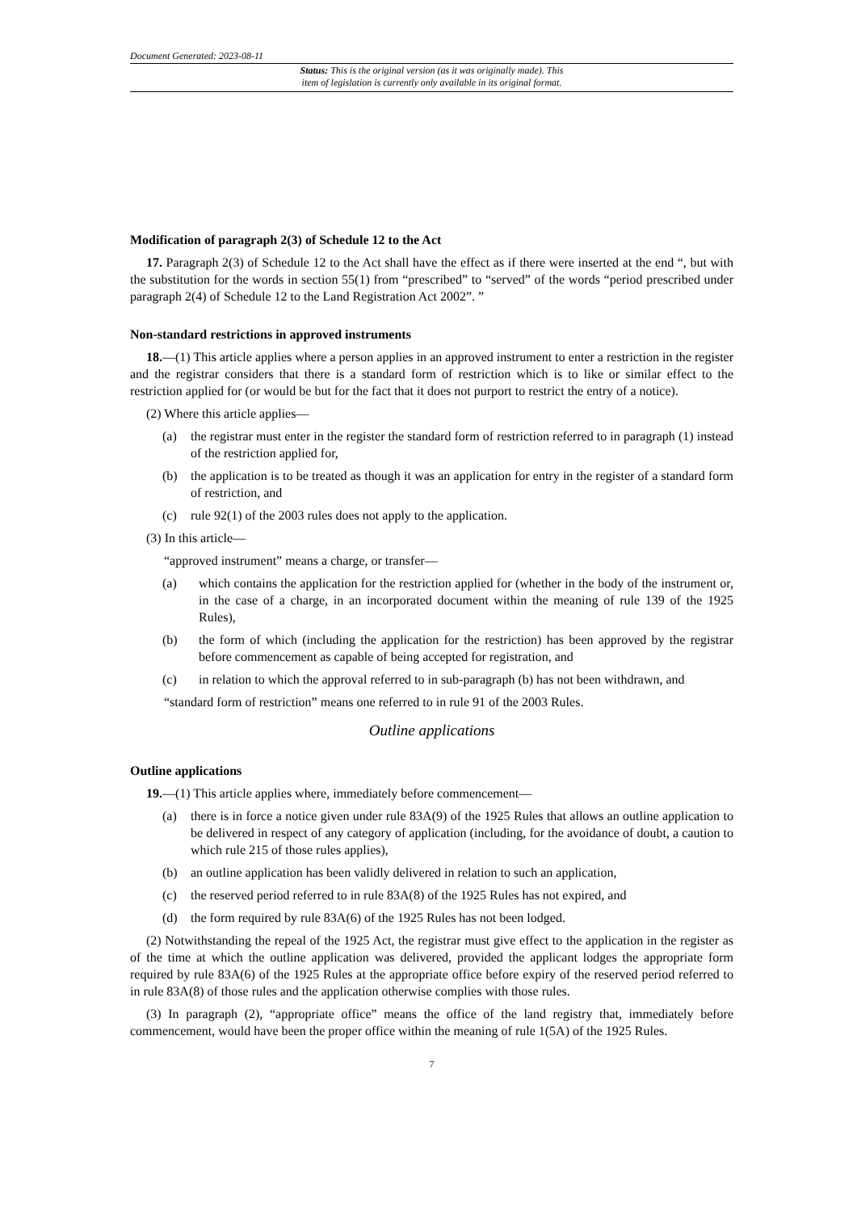Document Generated: 2023-08-11
Status: This is the original version (as it was originally made). This
item of legislation is currently only available in its original format.
Modification of paragraph 2(3) of Schedule 12 to the Act
17. Paragraph 2(3) of Schedule 12 to the Act shall have the effect as if there were inserted at the end “, but with the substitution for the words in section 55(1) from “prescribed” to “served” of the words “period prescribed under paragraph 2(4) of Schedule 12 to the Land Registration Act 2002”. ”
Non-standard restrictions in approved instruments
18.—(1) This article applies where a person applies in an approved instrument to enter a restriction in the register and the registrar considers that there is a standard form of restriction which is to like or similar effect to the restriction applied for (or would be but for the fact that it does not purport to restrict the entry of a notice).
(2) Where this article applies—
(a) the registrar must enter in the register the standard form of restriction referred to in paragraph (1) instead of the restriction applied for,
(b) the application is to be treated as though it was an application for entry in the register of a standard form of restriction, and
(c) rule 92(1) of the 2003 rules does not apply to the application.
(3) In this article—
“approved instrument” means a charge, or transfer—
(a) which contains the application for the restriction applied for (whether in the body of the instrument or, in the case of a charge, in an incorporated document within the meaning of rule 139 of the 1925 Rules),
(b) the form of which (including the application for the restriction) has been approved by the registrar before commencement as capable of being accepted for registration, and
(c) in relation to which the approval referred to in sub-paragraph (b) has not been withdrawn, and
“standard form of restriction” means one referred to in rule 91 of the 2003 Rules.
Outline applications
Outline applications
19.—(1) This article applies where, immediately before commencement—
(a) there is in force a notice given under rule 83A(9) of the 1925 Rules that allows an outline application to be delivered in respect of any category of application (including, for the avoidance of doubt, a caution to which rule 215 of those rules applies),
(b) an outline application has been validly delivered in relation to such an application,
(c) the reserved period referred to in rule 83A(8) of the 1925 Rules has not expired, and
(d) the form required by rule 83A(6) of the 1925 Rules has not been lodged.
(2) Notwithstanding the repeal of the 1925 Act, the registrar must give effect to the application in the register as of the time at which the outline application was delivered, provided the applicant lodges the appropriate form required by rule 83A(6) of the 1925 Rules at the appropriate office before expiry of the reserved period referred to in rule 83A(8) of those rules and the application otherwise complies with those rules.
(3) In paragraph (2), “appropriate office” means the office of the land registry that, immediately before commencement, would have been the proper office within the meaning of rule 1(5A) of the 1925 Rules.
7